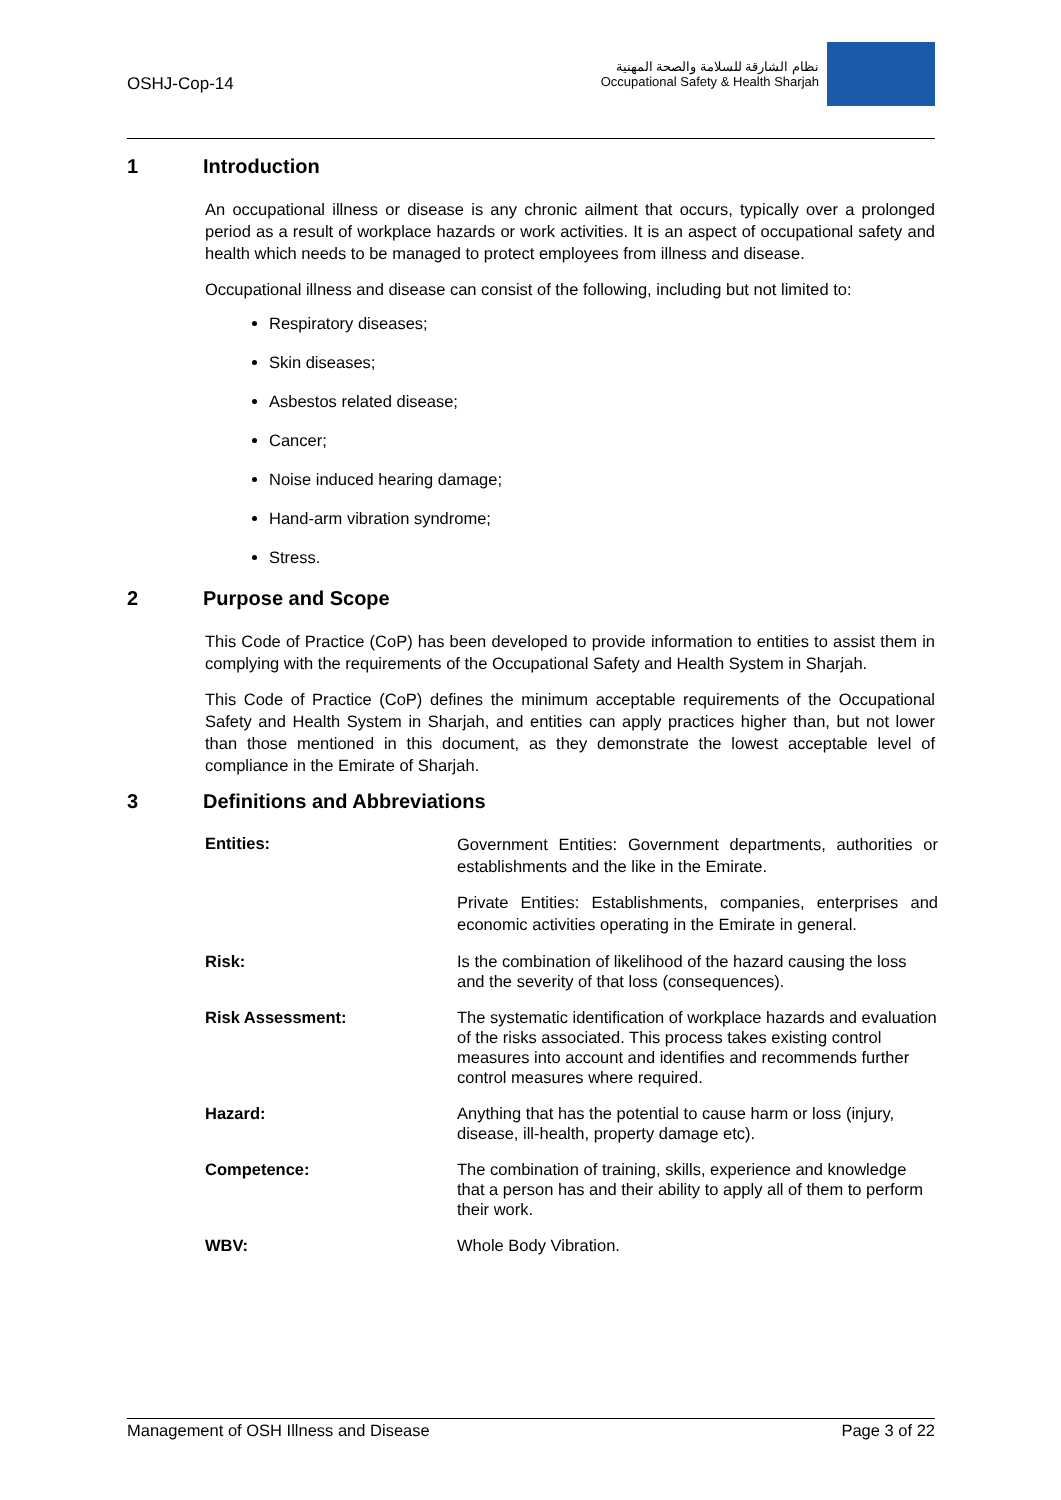OSHJ-Cop-14
نظام الشارقة للسلامة والصحة المهنية
Occupational Safety & Health Sharjah
1 Introduction
An occupational illness or disease is any chronic ailment that occurs, typically over a prolonged period as a result of workplace hazards or work activities. It is an aspect of occupational safety and health which needs to be managed to protect employees from illness and disease.
Occupational illness and disease can consist of the following, including but not limited to:
Respiratory diseases;
Skin diseases;
Asbestos related disease;
Cancer;
Noise induced hearing damage;
Hand-arm vibration syndrome;
Stress.
2 Purpose and Scope
This Code of Practice (CoP) has been developed to provide information to entities to assist them in complying with the requirements of the Occupational Safety and Health System in Sharjah.
This Code of Practice (CoP) defines the minimum acceptable requirements of the Occupational Safety and Health System in Sharjah, and entities can apply practices higher than, but not lower than those mentioned in this document, as they demonstrate the lowest acceptable level of compliance in the Emirate of Sharjah.
3 Definitions and Abbreviations
| Entities: | Government Entities: Government departments, authorities or establishments and the like in the Emirate. Private Entities: Establishments, companies, enterprises and economic activities operating in the Emirate in general. |
| Risk: | Is the combination of likelihood of the hazard causing the loss and the severity of that loss (consequences). |
| Risk Assessment: | The systematic identification of workplace hazards and evaluation of the risks associated. This process takes existing control measures into account and identifies and recommends further control measures where required. |
| Hazard: | Anything that has the potential to cause harm or loss (injury, disease, ill-health, property damage etc). |
| Competence: | The combination of training, skills, experience and knowledge that a person has and their ability to apply all of them to perform their work. |
| WBV: | Whole Body Vibration. |
Management of OSH Illness and Disease Page 3 of 22